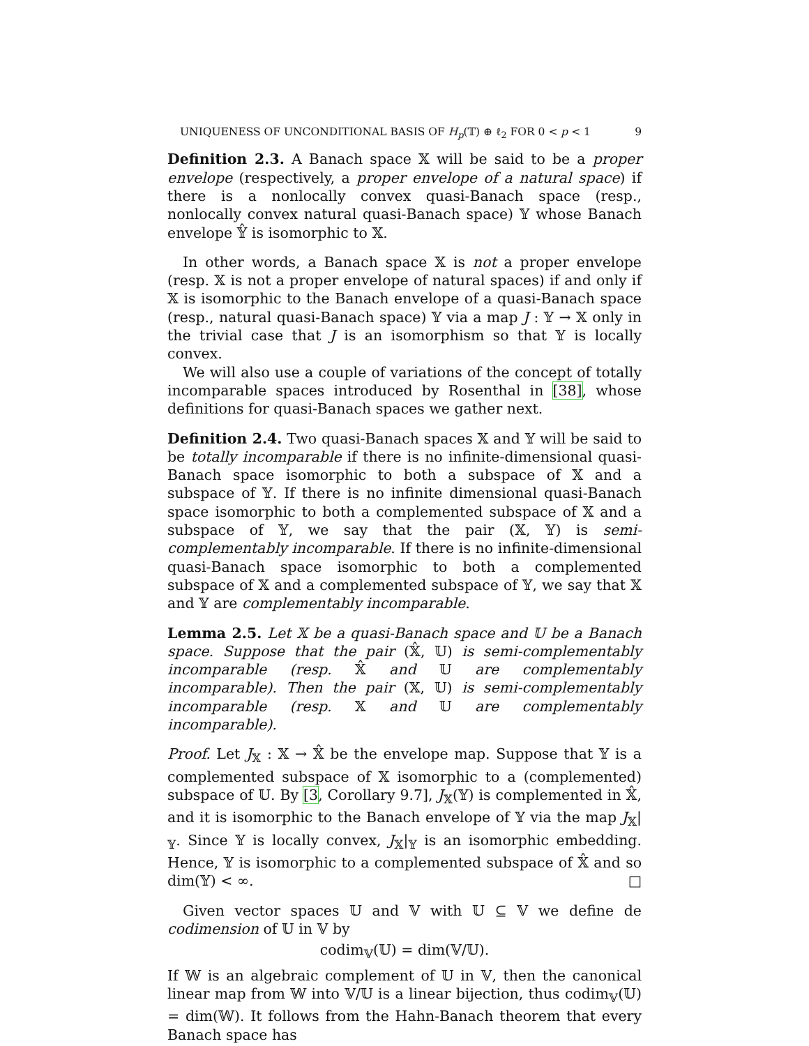UNIQUENESS OF UNCONDITIONAL BASIS OF H<sub>p</sub>(𝕋) ⊕ ℓ<sub>2</sub> FOR 0 < p < 1 9
Definition 2.3. A Banach space 𝕏 will be said to be a proper envelope (respectively, a proper envelope of a natural space) if there is a nonlocally convex quasi-Banach space (resp., nonlocally convex natural quasi-Banach space) 𝕐 whose Banach envelope 𝕐̂ is isomorphic to 𝕏.
In other words, a Banach space 𝕏 is not a proper envelope (resp. 𝕏 is not a proper envelope of natural spaces) if and only if 𝕏 is isomorphic to the Banach envelope of a quasi-Banach space (resp., natural quasi-Banach space) 𝕐 via a map J : 𝕐 → 𝕏 only in the trivial case that J is an isomorphism so that 𝕐 is locally convex.
We will also use a couple of variations of the concept of totally incomparable spaces introduced by Rosenthal in [38], whose definitions for quasi-Banach spaces we gather next.
Definition 2.4. Two quasi-Banach spaces 𝕏 and 𝕐 will be said to be totally incomparable if there is no infinite-dimensional quasi-Banach space isomorphic to both a subspace of 𝕏 and a subspace of 𝕐. If there is no infinite dimensional quasi-Banach space isomorphic to both a complemented subspace of 𝕏 and a subspace of 𝕐, we say that the pair (𝕏, 𝕐) is semi-complementably incomparable. If there is no infinite-dimensional quasi-Banach space isomorphic to both a complemented subspace of 𝕏 and a complemented subspace of 𝕐, we say that 𝕏 and 𝕐 are complementably incomparable.
Lemma 2.5. Let 𝕏 be a quasi-Banach space and 𝕌 be a Banach space. Suppose that the pair (𝕏̂, 𝕌) is semi-complementably incomparable (resp. 𝕏̂ and 𝕌 are complementably incomparable). Then the pair (𝕏, 𝕌) is semi-complementably incomparable (resp. 𝕏 and 𝕌 are complementably incomparable).
Proof. Let J<sub>𝕏</sub> : 𝕏 → 𝕏̂ be the envelope map. Suppose that 𝕐 is a complemented subspace of 𝕏 isomorphic to a (complemented) subspace of 𝕌. By [3, Corollary 9.7], J<sub>𝕏</sub>(𝕐) is complemented in 𝕏̂, and it is isomorphic to the Banach envelope of 𝕐 via the map J<sub>𝕏</sub>|<sub>𝕐</sub>. Since 𝕐 is locally convex, J<sub>𝕏</sub>|<sub>𝕐</sub> is an isomorphic embedding. Hence, 𝕐 is isomorphic to a complemented subspace of 𝕏̂ and so dim(𝕐) < ∞. □
Given vector spaces 𝕌 and 𝕍 with 𝕌 ⊆ 𝕍 we define de codimension of 𝕌 in 𝕍 by
codim<sub>𝕍</sub>(𝕌) = dim(𝕍/𝕌).
If 𝕎 is an algebraic complement of 𝕌 in 𝕍, then the canonical linear map from 𝕎 into 𝕍/𝕌 is a linear bijection, thus codim<sub>𝕍</sub>(𝕌) = dim(𝕎). It follows from the Hahn-Banach theorem that every Banach space has